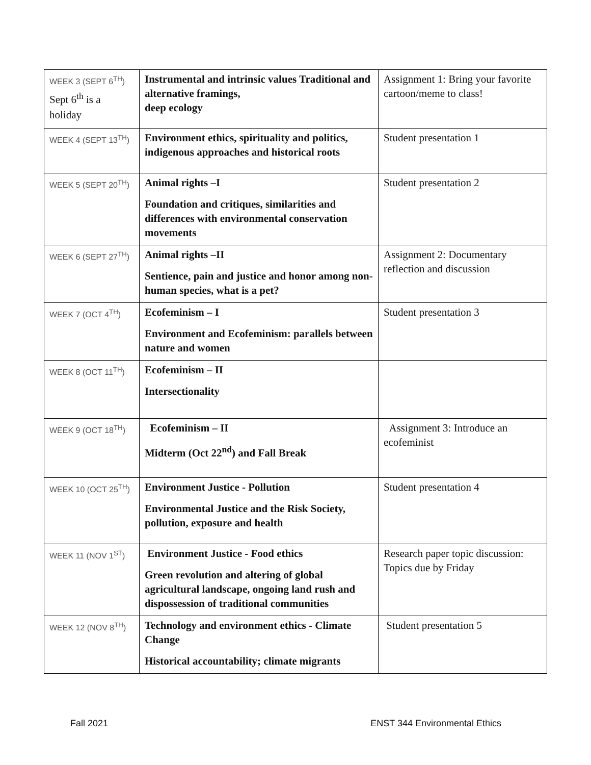| WEEK 3 (SEPT 6<sup>TH</sup>) Sept 6<sup>th</sup> is a holiday | Instrumental and intrinsic values Traditional and alternative framings, deep ecology | Assignment 1: Bring your favorite cartoon/meme to class! |
| WEEK 4 (SEPT 13<sup>TH</sup>) | Environment ethics, spirituality and politics, indigenous approaches and historical roots | Student presentation 1 |
| WEEK 5 (SEPT 20<sup>TH</sup>) | Animal rights –I Foundation and critiques, similarities and differences with environmental conservation movements | Student presentation 2 |
| WEEK 6 (SEPT 27<sup>TH</sup>) | Animal rights –II Sentience, pain and justice and honor among non-human species, what is a pet? | Assignment 2: Documentary reflection and discussion |
| WEEK 7 (OCT 4<sup>TH</sup>) | Ecofeminism – I Environment and Ecofeminism: parallels between nature and women | Student presentation 3 |
| WEEK 8 (OCT 11<sup>TH</sup>) | Ecofeminism – II Intersectionality | |
| WEEK 9 (OCT 18<sup>TH</sup>) | Ecofeminism – II Midterm (Oct 22<sup>nd</sup>) and Fall Break | Assignment 3: Introduce an ecofeminist |
| WEEK 10 (OCT 25<sup>TH</sup>) | Environment Justice - Pollution Environmental Justice and the Risk Society, pollution, exposure and health | Student presentation 4 |
| WEEK 11 (NOV 1<sup>ST</sup>) | Environment Justice - Food ethics Green revolution and altering of global agricultural landscape, ongoing land rush and dispossession of traditional communities | Research paper topic discussion: Topics due by Friday |
| WEEK 12 (NOV 8<sup>TH</sup>) | Technology and environment ethics - Climate Change Historical accountability; climate migrants | Student presentation 5 |
Fall 2021 ENST 344 Environmental Ethics